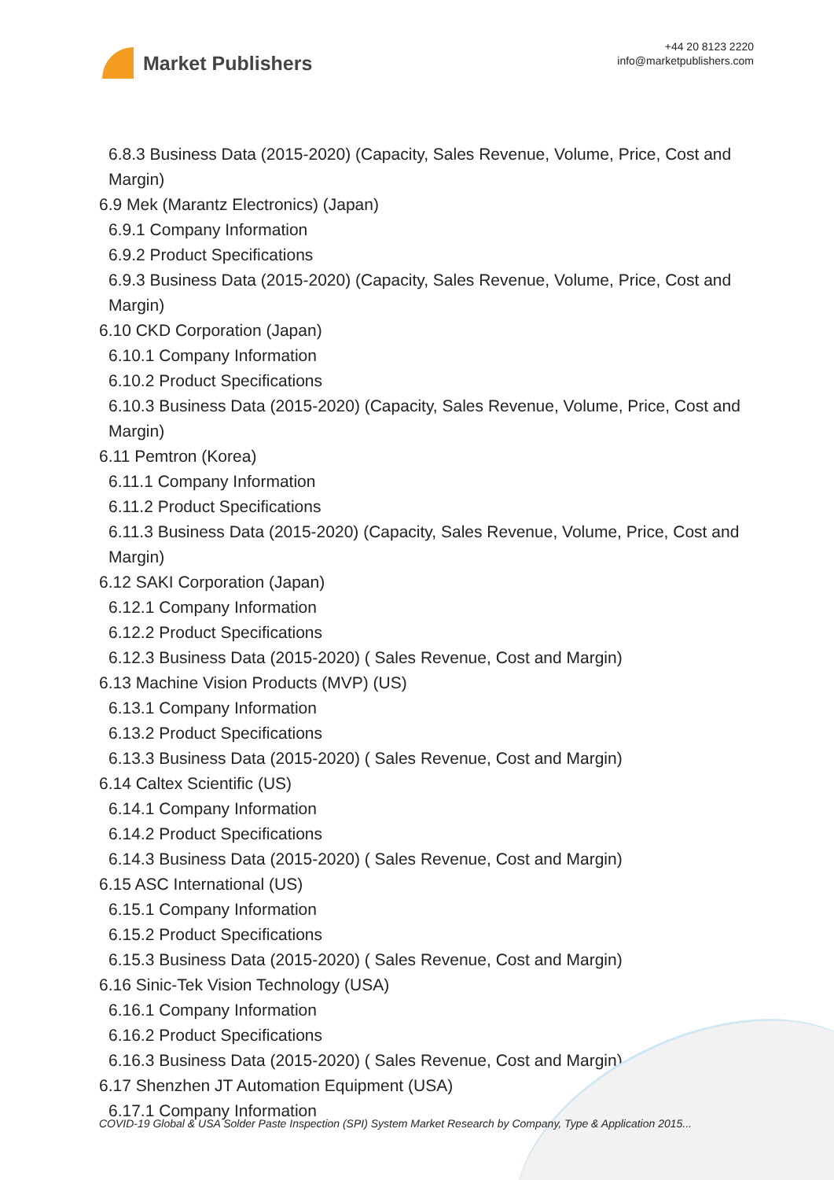Market Publishers
+44 20 8123 2220
info@marketpublishers.com
6.8.3 Business Data (2015-2020) (Capacity, Sales Revenue, Volume, Price, Cost and Margin)
6.9 Mek (Marantz Electronics) (Japan)
6.9.1 Company Information
6.9.2 Product Specifications
6.9.3 Business Data (2015-2020) (Capacity, Sales Revenue, Volume, Price, Cost and Margin)
6.10 CKD Corporation (Japan)
6.10.1 Company Information
6.10.2 Product Specifications
6.10.3 Business Data (2015-2020) (Capacity, Sales Revenue, Volume, Price, Cost and Margin)
6.11 Pemtron (Korea)
6.11.1 Company Information
6.11.2 Product Specifications
6.11.3 Business Data (2015-2020) (Capacity, Sales Revenue, Volume, Price, Cost and Margin)
6.12 SAKI Corporation (Japan)
6.12.1 Company Information
6.12.2 Product Specifications
6.12.3 Business Data (2015-2020) ( Sales Revenue, Cost and Margin)
6.13 Machine Vision Products (MVP) (US)
6.13.1 Company Information
6.13.2 Product Specifications
6.13.3 Business Data (2015-2020) ( Sales Revenue, Cost and Margin)
6.14 Caltex Scientific (US)
6.14.1 Company Information
6.14.2 Product Specifications
6.14.3 Business Data (2015-2020) ( Sales Revenue, Cost and Margin)
6.15 ASC International (US)
6.15.1 Company Information
6.15.2 Product Specifications
6.15.3 Business Data (2015-2020) ( Sales Revenue, Cost and Margin)
6.16 Sinic-Tek Vision Technology (USA)
6.16.1 Company Information
6.16.2 Product Specifications
6.16.3 Business Data (2015-2020) ( Sales Revenue, Cost and Margin)
6.17 Shenzhen JT Automation Equipment (USA)
6.17.1 Company Information
COVID-19 Global & USA Solder Paste Inspection (SPI) System Market Research by Company, Type & Application 2015...